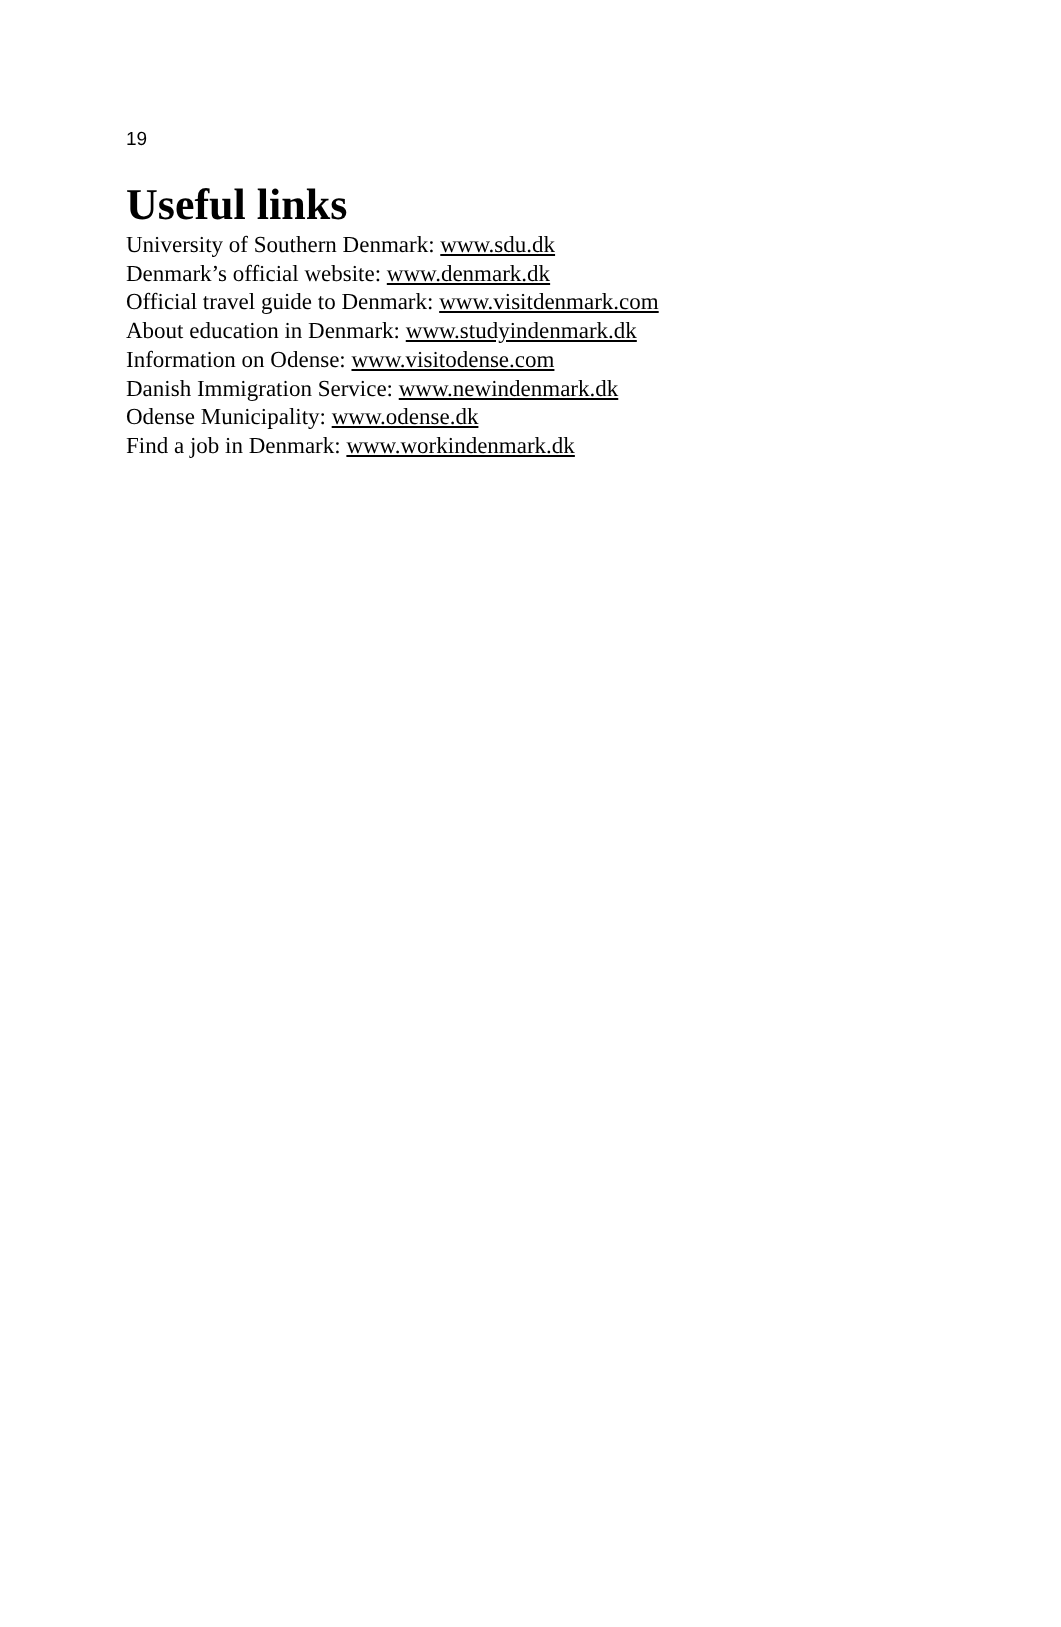19
Useful links
University of Southern Denmark: www.sdu.dk
Denmark’s official website: www.denmark.dk
Official travel guide to Denmark: www.visitdenmark.com
About education in Denmark: www.studyindenmark.dk
Information on Odense: www.visitodense.com
Danish Immigration Service: www.newindenmark.dk
Odense Municipality: www.odense.dk
Find a job in Denmark: www.workindenmark.dk